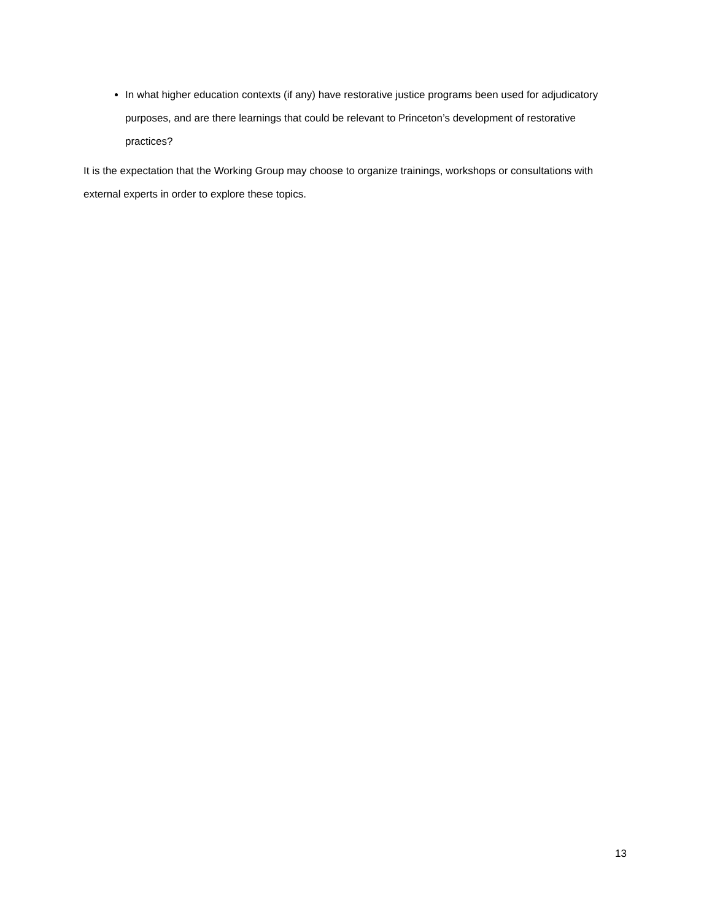In what higher education contexts (if any) have restorative justice programs been used for adjudicatory purposes, and are there learnings that could be relevant to Princeton’s development of restorative practices?
It is the expectation that the Working Group may choose to organize trainings, workshops or consultations with external experts in order to explore these topics.
13